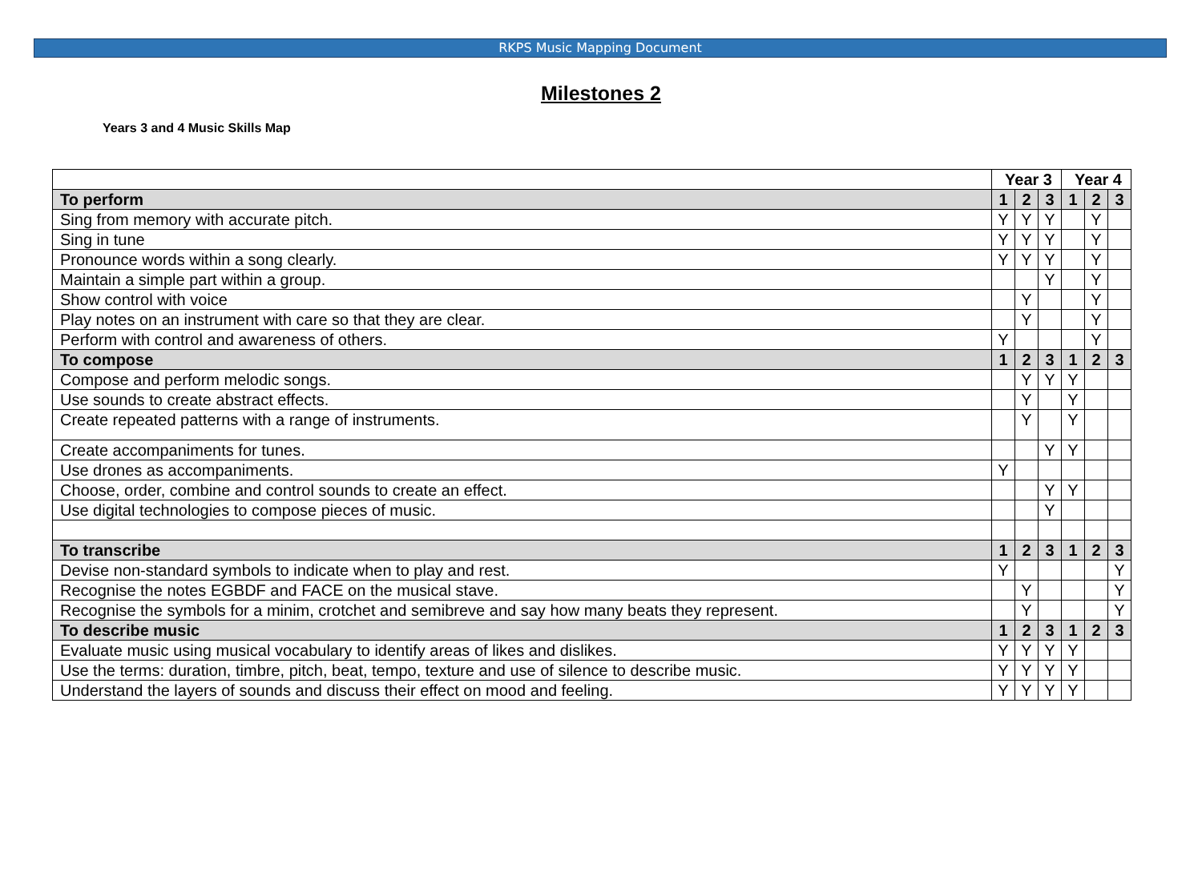RKPS Music Mapping Document
Milestones 2
Years 3 and 4 Music Skills Map
| | Year 3 | | | Year 4 | | |
| To perform | 1 | 2 | 3 | 1 | 2 | 3 |
| Sing from memory with accurate pitch. | Y | Y | Y | | Y | |
| Sing in tune | Y | Y | Y | | Y | |
| Pronounce words within a song clearly. | Y | Y | Y | | Y | |
| Maintain a simple part within a group. | | | Y | | Y | |
| Show control with voice | | Y | | | Y | |
| Play notes on an instrument with care so that they are clear. | | Y | | | Y | |
| Perform with control and awareness of others. | Y | | | | Y | |
| To compose | 1 | 2 | 3 | 1 | 2 | 3 |
| Compose and perform melodic songs. | | Y | Y | Y | | |
| Use sounds to create abstract effects. | | Y | | Y | | |
| Create repeated patterns with a range of instruments. | | Y | | Y | | |
| Create accompaniments for tunes. | | | Y | Y | | |
| Use drones as accompaniments. | Y | | | | | |
| Choose, order, combine and control sounds to create an effect. | | | Y | Y | | |
| Use digital technologies to compose pieces of music. | | | Y | | | |
| To transcribe | 1 | 2 | 3 | 1 | 2 | 3 |
| Devise non-standard symbols to indicate when to play and rest. | Y | | | | | Y |
| Recognise the notes EGBDF and FACE on the musical stave. | | Y | | | | Y |
| Recognise the symbols for a minim, crotchet and semibreve and say how many beats they represent. | | Y | | | | Y |
| To describe music | 1 | 2 | 3 | 1 | 2 | 3 |
| Evaluate music using musical vocabulary to identify areas of likes and dislikes. | Y | Y | Y | Y | | |
| Use the terms: duration, timbre, pitch, beat, tempo, texture and use of silence to describe music. | Y | Y | Y | Y | | |
| Understand the layers of sounds and discuss their effect on mood and feeling. | Y | Y | Y | Y | | |